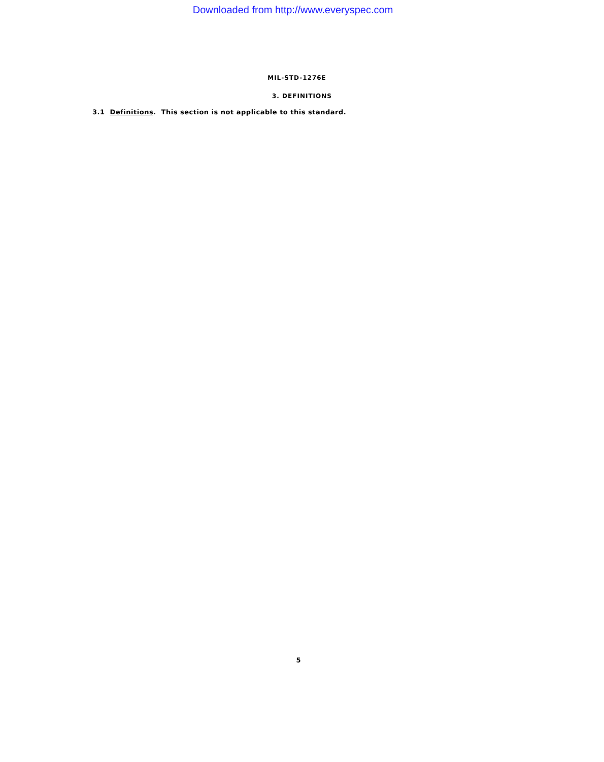Downloaded from http://www.everyspec.com
MIL-STD-1276E
3. DEFINITIONS
3.1 Definitions. This section is not applicable to this standard.
5